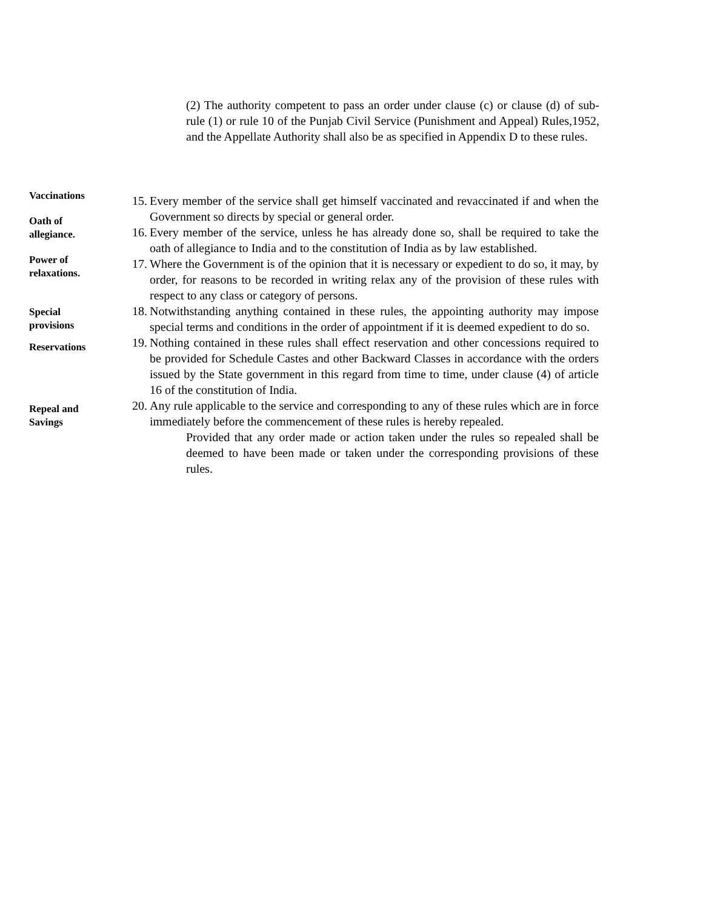(2) The authority competent to pass an order under clause (c) or clause (d) of sub- rule (1) or rule 10 of the Punjab Civil Service (Punishment and Appeal) Rules,1952, and the Appellate Authority shall also be as specified in Appendix D to these rules.
Vaccinations
15. Every member of the service shall get himself vaccinated and revaccinated if and when the Government so directs by special or general order.
Oath of
allegiance.
16. Every member of the service, unless he has already done so, shall be required to take the oath of allegiance to India and to the constitution of India as by law established.
Power of
relaxations.
17. Where the Government is of the opinion that it is necessary or expedient to do so, it may, by order, for reasons to be recorded in writing relax any of the provision of these rules with respect to any class or category of persons.
Special
provisions
18. Notwithstanding anything contained in these rules, the appointing authority may impose special terms and conditions in the order of appointment if it is deemed expedient to do so.
Reservations
19. Nothing contained in these rules shall effect reservation and other concessions required to be provided for Schedule Castes and other Backward Classes in accordance with the orders issued by the State government in this regard from time to time, under clause (4) of article 16 of the constitution of India.
Repeal and
Savings
20. Any rule applicable to the service and corresponding to any of these rules which are in force immediately before the commencement of these rules is hereby repealed.
Provided that any order made or action taken under the rules so repealed shall be deemed to have been made or taken under the corresponding provisions of these rules.